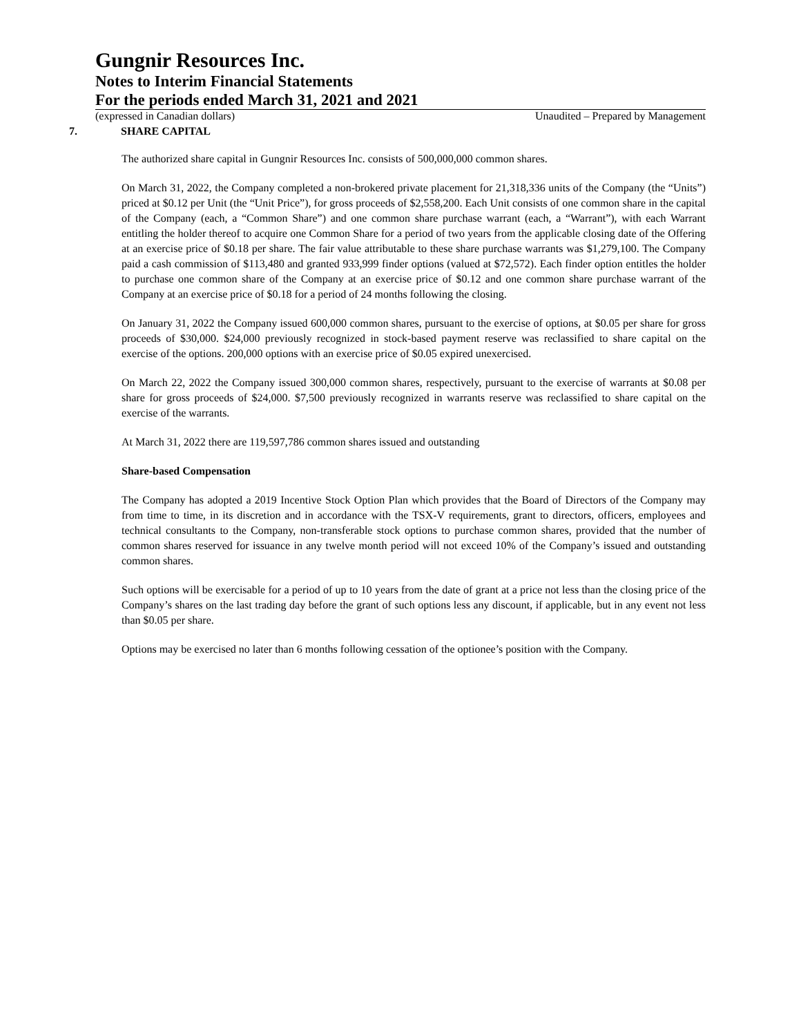Gungnir Resources Inc.
Notes to Interim Financial Statements
For the periods ended March 31, 2021 and 2021
(expressed in Canadian dollars) Unaudited – Prepared by Management
7. SHARE CAPITAL
The authorized share capital in Gungnir Resources Inc. consists of 500,000,000 common shares.
On March 31, 2022, the Company completed a non-brokered private placement for 21,318,336 units of the Company (the “Units”) priced at $0.12 per Unit (the “Unit Price”), for gross proceeds of $2,558,200. Each Unit consists of one common share in the capital of the Company (each, a “Common Share”) and one common share purchase warrant (each, a “Warrant”), with each Warrant entitling the holder thereof to acquire one Common Share for a period of two years from the applicable closing date of the Offering at an exercise price of $0.18 per share. The fair value attributable to these share purchase warrants was $1,279,100. The Company paid a cash commission of $113,480 and granted 933,999 finder options (valued at $72,572). Each finder option entitles the holder to purchase one common share of the Company at an exercise price of $0.12 and one common share purchase warrant of the Company at an exercise price of $0.18 for a period of 24 months following the closing.
On January 31, 2022 the Company issued 600,000 common shares, pursuant to the exercise of options, at $0.05 per share for gross proceeds of $30,000. $24,000 previously recognized in stock-based payment reserve was reclassified to share capital on the exercise of the options. 200,000 options with an exercise price of $0.05 expired unexercised.
On March 22, 2022 the Company issued 300,000 common shares, respectively, pursuant to the exercise of warrants at $0.08 per share for gross proceeds of $24,000. $7,500 previously recognized in warrants reserve was reclassified to share capital on the exercise of the warrants.
At March 31, 2022 there are 119,597,786 common shares issued and outstanding
Share-based Compensation
The Company has adopted a 2019 Incentive Stock Option Plan which provides that the Board of Directors of the Company may from time to time, in its discretion and in accordance with the TSX-V requirements, grant to directors, officers, employees and technical consultants to the Company, non-transferable stock options to purchase common shares, provided that the number of common shares reserved for issuance in any twelve month period will not exceed 10% of the Company’s issued and outstanding common shares.
Such options will be exercisable for a period of up to 10 years from the date of grant at a price not less than the closing price of the Company’s shares on the last trading day before the grant of such options less any discount, if applicable, but in any event not less than $0.05 per share.
Options may be exercised no later than 6 months following cessation of the optionee’s position with the Company.